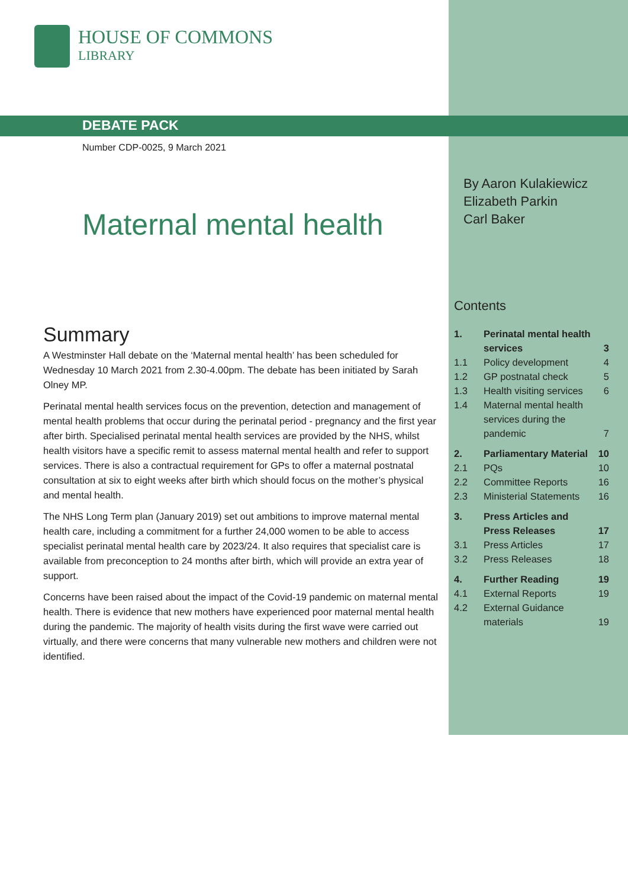HOUSE OF COMMONS
LIBRARY
DEBATE PACK
Number CDP-0025, 9 March 2021
Maternal mental health
By Aaron Kulakiewicz
Elizabeth Parkin
Carl Baker
Summary
A Westminster Hall debate on the ‘Maternal mental health’ has been scheduled for Wednesday 10 March 2021 from 2.30-4.00pm. The debate has been initiated by Sarah Olney MP.
Perinatal mental health services focus on the prevention, detection and management of mental health problems that occur during the perinatal period - pregnancy and the first year after birth. Specialised perinatal mental health services are provided by the NHS, whilst health visitors have a specific remit to assess maternal mental health and refer to support services. There is also a contractual requirement for GPs to offer a maternal postnatal consultation at six to eight weeks after birth which should focus on the mother’s physical and mental health.
The NHS Long Term plan (January 2019) set out ambitions to improve maternal mental health care, including a commitment for a further 24,000 women to be able to access specialist perinatal mental health care by 2023/24. It also requires that specialist care is available from preconception to 24 months after birth, which will provide an extra year of support.
Concerns have been raised about the impact of the Covid-19 pandemic on maternal mental health. There is evidence that new mothers have experienced poor maternal mental health during the pandemic. The majority of health visits during the first wave were carried out virtually, and there were concerns that many vulnerable new mothers and children were not identified.
Contents
| 1. | Perinatal mental health services | 3 |
| 1.1 | Policy development | 4 |
| 1.2 | GP postnatal check | 5 |
| 1.3 | Health visiting services | 6 |
| 1.4 | Maternal mental health services during the pandemic | 7 |
| 2. | Parliamentary Material | 10 |
| 2.1 | PQs | 10 |
| 2.2 | Committee Reports | 16 |
| 2.3 | Ministerial Statements | 16 |
| 3. | Press Articles and Press Releases | 17 |
| 3.1 | Press Articles | 17 |
| 3.2 | Press Releases | 18 |
| 4. | Further Reading | 19 |
| 4.1 | External Reports | 19 |
| 4.2 | External Guidance materials | 19 |